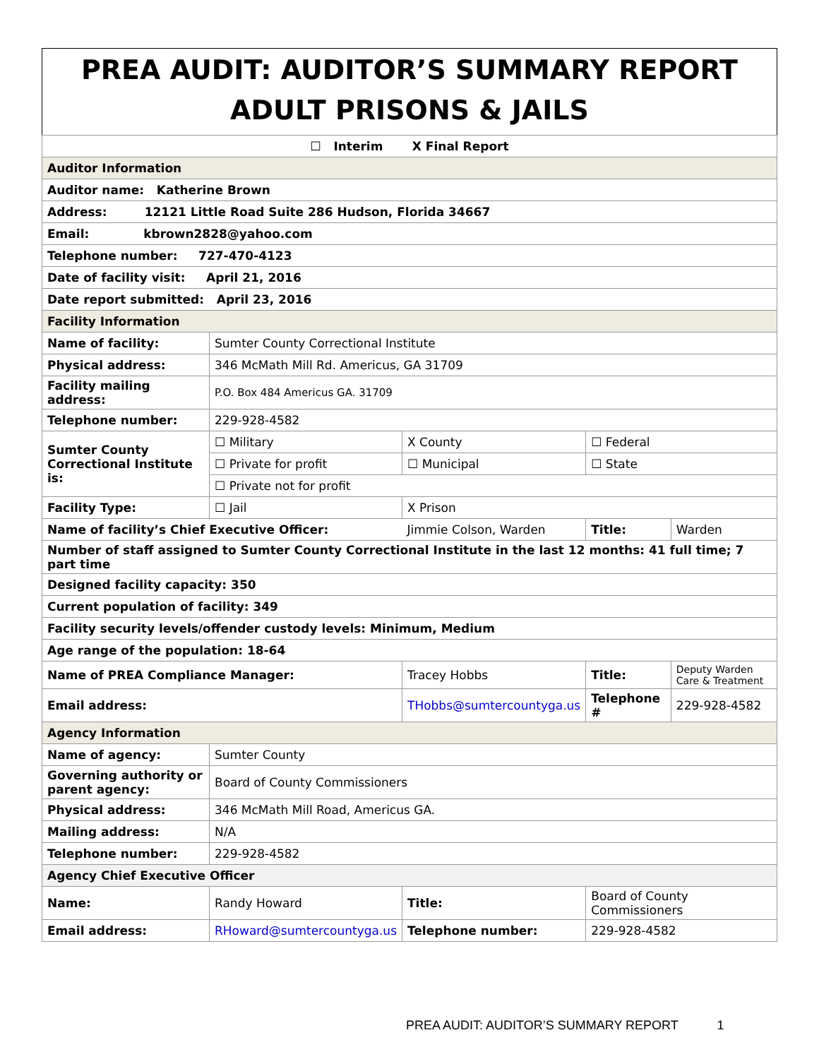PREA AUDIT: AUDITOR’S SUMMARY REPORT
ADULT PRISONS & JAILS
| ☐ Interim X Final Report | | | | | | |
| Auditor Information | | | | | | |
| Auditor name: Katherine Brown | | | | | | |
| Address: 12121 Little Road Suite 286 Hudson, Florida 34667 | | | | | | |
| Email: kbrown2828@yahoo.com | | | | | | |
| Telephone number: 727-470-4123 | | | | | | |
| Date of facility visit: April 21, 2016 | | | | | | |
| Date report submitted: April 23, 2016 | | | | | | |
| Facility Information | | | | | | |
| Name of facility: | Sumter County Correctional Institute | | | | | |
| Physical address: | 346 McMath Mill Rd. Americus, GA 31709 | | | | | |
| Facility mailing address: | P.O. Box 484 Americus GA. 31709 | | | | | |
| Telephone number: | 229-928-4582 | | | | | |
| Sumter County Correctional Institute is: | ☐ Military | | X County | | ☐ Federal | |
| | ☐ Private for profit | | ☐ Municipal | | ☐ State | |
| | ☐ Private not for profit | | | | | |
| Facility Type: | ☐ Jail | X Prison | | | | |
| Name of facility’s Chief Executive Officer: | | | Jimmie Colson, Warden | | Title: | Warden |
| Number of staff assigned to Sumter County Correctional Institute in the last 12 months: 41 full time; 7 part time | | | | | | |
| Designed facility capacity: 350 | | | | | | |
| Current population of facility: 349 | | | | | | |
| Facility security levels/offender custody levels: Minimum, Medium | | | | | | |
| Age range of the population: 18-64 | | | | | | |
| Name of PREA Compliance Manager: | | | Tracey Hobbs | | Title: | Deputy Warden Care & Treatment |
| Email address: | | | THobbs@sumtercountyga.us | | Telephone # | 229-928-4582 |
| Agency Information | | | | | | |
| Name of agency: | Sumter County | | | | | |
| Governing authority or parent agency: | Board of County Commissioners | | | | | |
| Physical address: | 346 McMath Mill Road, Americus GA. | | | | | |
| Mailing address: | N/A | | | | | |
| Telephone number: | 229-928-4582 | | | | | |
| Agency Chief Executive Officer | | | | | | |
| Name: | Randy Howard | | Title: | Board of County Commissioners | | |
| Email address: | RHoward@sumtercountyga.us | | Telephone number: | 229-928-4582 | | |
PREA AUDIT: AUDITOR’S SUMMARY REPORT 1